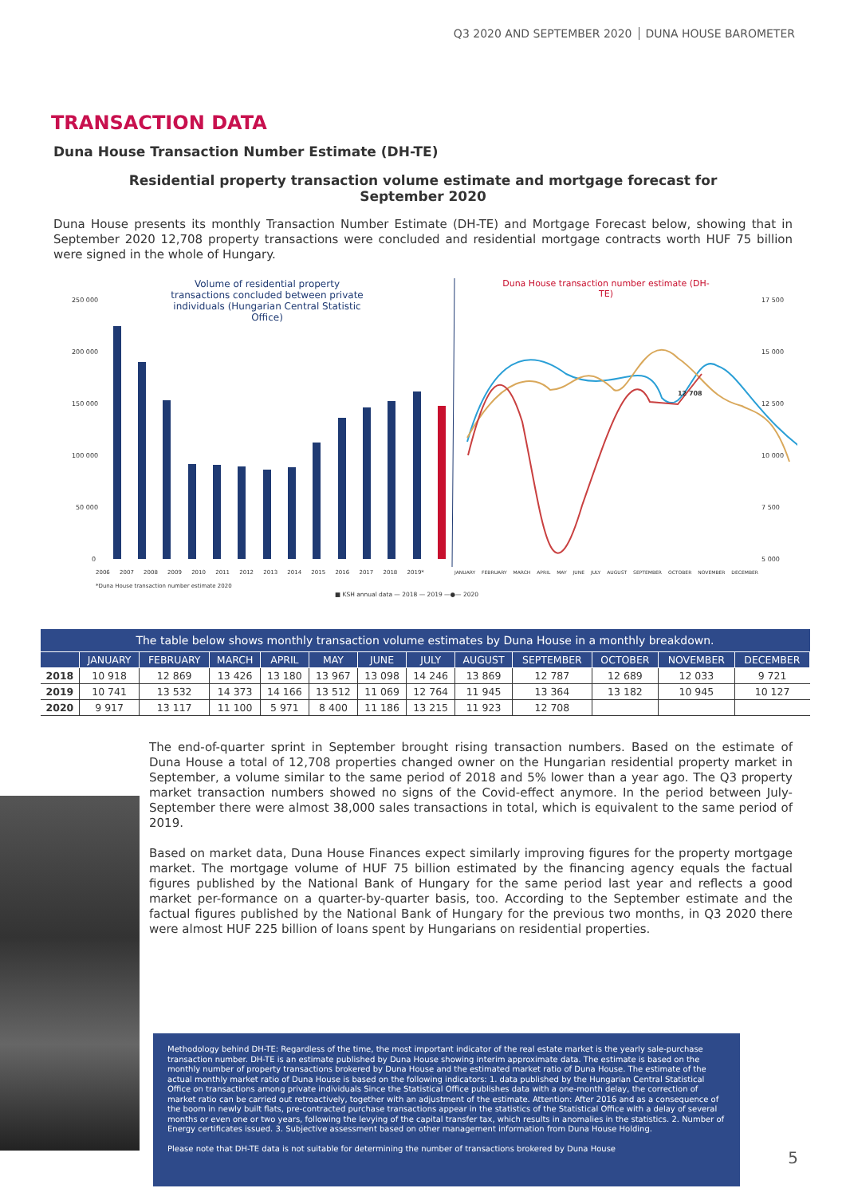Q3 2020 AND SEPTEMBER 2020 DUNA HOUSE BAROMETER
TRANSACTION DATA
Duna House Transaction Number Estimate (DH-TE)
Residential property transaction volume estimate and mortgage forecast for September 2020
Duna House presents its monthly Transaction Number Estimate (DH-TE) and Mortgage Forecast below, showing that in September 2020 12,708 property transactions were concluded and residential mortgage contracts worth HUF 75 billion were signed in the whole of Hungary.
250 000
200 000
150 000
100 000
50 000
0
17 500
15 000
12 500
10 000
7 500
5 000
Volume of residential property transactions concluded between private individuals (Hungarian Central Statistic Office)
Duna House transaction number estimate (DH-TE)
12 708
2006 2007 2008 2009 2010 2011 2012 2013 2014 2015 2016 2017 2018 2019* JANUARY FEBRUARY MARCH APRIL MAY JUNE JULY AUGUST SEPTEMBER OCTOBER NOVEMBER DECEMBER
*Duna House transaction number estimate 2020
■ KSH annual data — 2018 — 2019 —●— 2020
| The table below shows monthly transaction volume estimates by Duna House in a monthly breakdown. | | | | | | | | | | | | |
| | JANUARY | FEBRUARY | MARCH | APRIL | MAY | JUNE | JULY | AUGUST | SEPTEMBER | OCTOBER | NOVEMBER | DECEMBER |
| 2018 | 10 918 | 12 869 | 13 426 | 13 180 | 13 967 | 13 098 | 14 246 | 13 869 | 12 787 | 12 689 | 12 033 | 9 721 |
| 2019 | 10 741 | 13 532 | 14 373 | 14 166 | 13 512 | 11 069 | 12 764 | 11 945 | 13 364 | 13 182 | 10 945 | 10 127 |
| 2020 | 9 917 | 13 117 | 11 100 | 5 971 | 8 400 | 11 186 | 13 215 | 11 923 | 12 708 | | | |
The end-of-quarter sprint in September brought rising transaction numbers. Based on the estimate of Duna House a total of 12,708 properties changed owner on the Hungarian residential property market in September, a volume similar to the same period of 2018 and 5% lower than a year ago. The Q3 property market transaction numbers showed no signs of the Covid-effect anymore. In the period between July-September there were almost 38,000 sales transactions in total, which is equivalent to the same period of 2019.
Based on market data, Duna House Finances expect similarly improving figures for the property mortgage market. The mortgage volume of HUF 75 billion estimated by the financing agency equals the factual figures published by the National Bank of Hungary for the same period last year and reflects a good market per-formance on a quarter-by-quarter basis, too. According to the September estimate and the factual figures published by the National Bank of Hungary for the previous two months, in Q3 2020 there were almost HUF 225 billion of loans spent by Hungarians on residential properties.
Methodology behind DH-TE: Regardless of the time, the most important indicator of the real estate market is the yearly sale-purchase transaction number. DH-TE is an estimate published by Duna House showing interim approximate data. The estimate is based on the monthly number of property transactions brokered by Duna House and the estimated market ratio of Duna House. The estimate of the actual monthly market ratio of Duna House is based on the following indicators: 1. data published by the Hungarian Central Statistical Office on transactions among private individuals Since the Statistical Office publishes data with a one-month delay, the correction of market ratio can be carried out retroactively, together with an adjustment of the estimate. Attention: After 2016 and as a consequence of the boom in newly built flats, pre-contracted purchase transactions appear in the statistics of the Statistical Office with a delay of several months or even one or two years, following the levying of the capital transfer tax, which results in anomalies in the statistics. 2. Number of Energy certificates issued. 3. Subjective assessment based on other management information from Duna House Holding.
Please note that DH-TE data is not suitable for determining the number of transactions brokered by Duna House
5